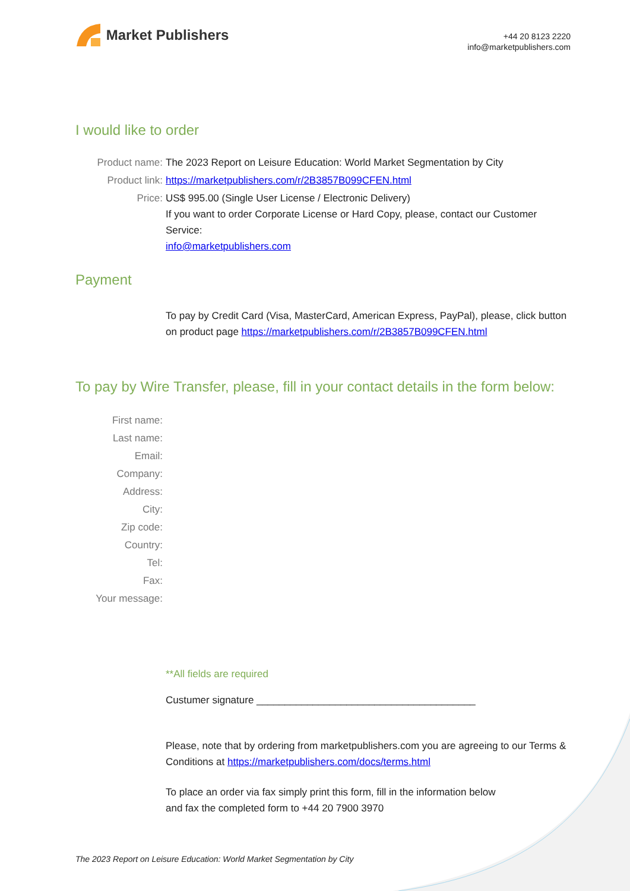Market Publishers
+44 20 8123 2220
info@marketpublishers.com
I would like to order
Product name: The 2023 Report on Leisure Education: World Market Segmentation by City
Product link: https://marketpublishers.com/r/2B3857B099CFEN.html
Price: US$ 995.00 (Single User License / Electronic Delivery)
If you want to order Corporate License or Hard Copy, please, contact our Customer Service:
info@marketpublishers.com
Payment
To pay by Credit Card (Visa, MasterCard, American Express, PayPal), please, click button on product page https://marketpublishers.com/r/2B3857B099CFEN.html
To pay by Wire Transfer, please, fill in your contact details in the form below:
First name:
Last name:
Email:
Company:
Address:
City:
Zip code:
Country:
Tel:
Fax:
Your message:
**All fields are required
Custumer signature _______________________________________
Please, note that by ordering from marketpublishers.com you are agreeing to our Terms & Conditions at https://marketpublishers.com/docs/terms.html
To place an order via fax simply print this form, fill in the information below
and fax the completed form to +44 20 7900 3970
The 2023 Report on Leisure Education: World Market Segmentation by City